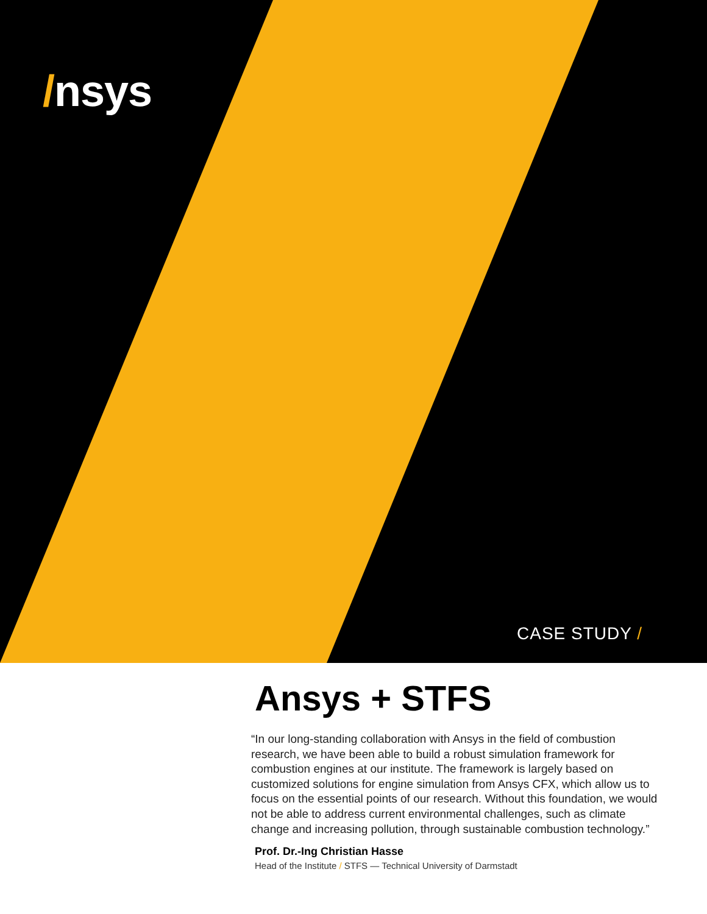/nsys
CASE STUDY /
Ansys + STFS
“In our long-standing collaboration with Ansys in the field of combustion research, we have been able to build a robust simulation framework for combustion engines at our institute. The framework is largely based on customized solutions for engine simulation from Ansys CFX, which allow us to focus on the essential points of our research. Without this foundation, we would not be able to address current environmental challenges, such as climate change and increasing pollution, through sustainable combustion technology.”
Prof. Dr.-Ing Christian Hasse
Head of the Institute / STFS — Technical University of Darmstadt